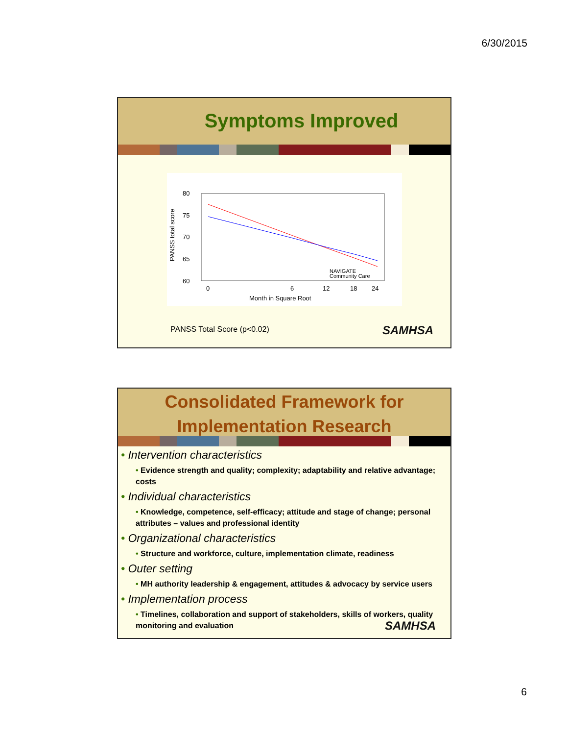6/30/2015
Symptoms Improved
PANSS total score
80
75
70
65
60
0
6
12
18
24
Month in Square Root
NAVIGATE
Community Care
PANSS Total Score (p<0.02) SAMHSA
Consolidated Framework for
Implementation Research
• Intervention characteristics
• Evidence strength and quality; complexity; adaptability and relative advantage; costs
• Individual characteristics
• Knowledge, competence, self-efficacy; attitude and stage of change; personal attributes – values and professional identity
• Organizational characteristics
• Structure and workforce, culture, implementation climate, readiness
• Outer setting
• MH authority leadership & engagement, attitudes & advocacy by service users
• Implementation process
• Timelines, collaboration and support of stakeholders, skills of workers, quality monitoring and evaluation SAMHSA
6